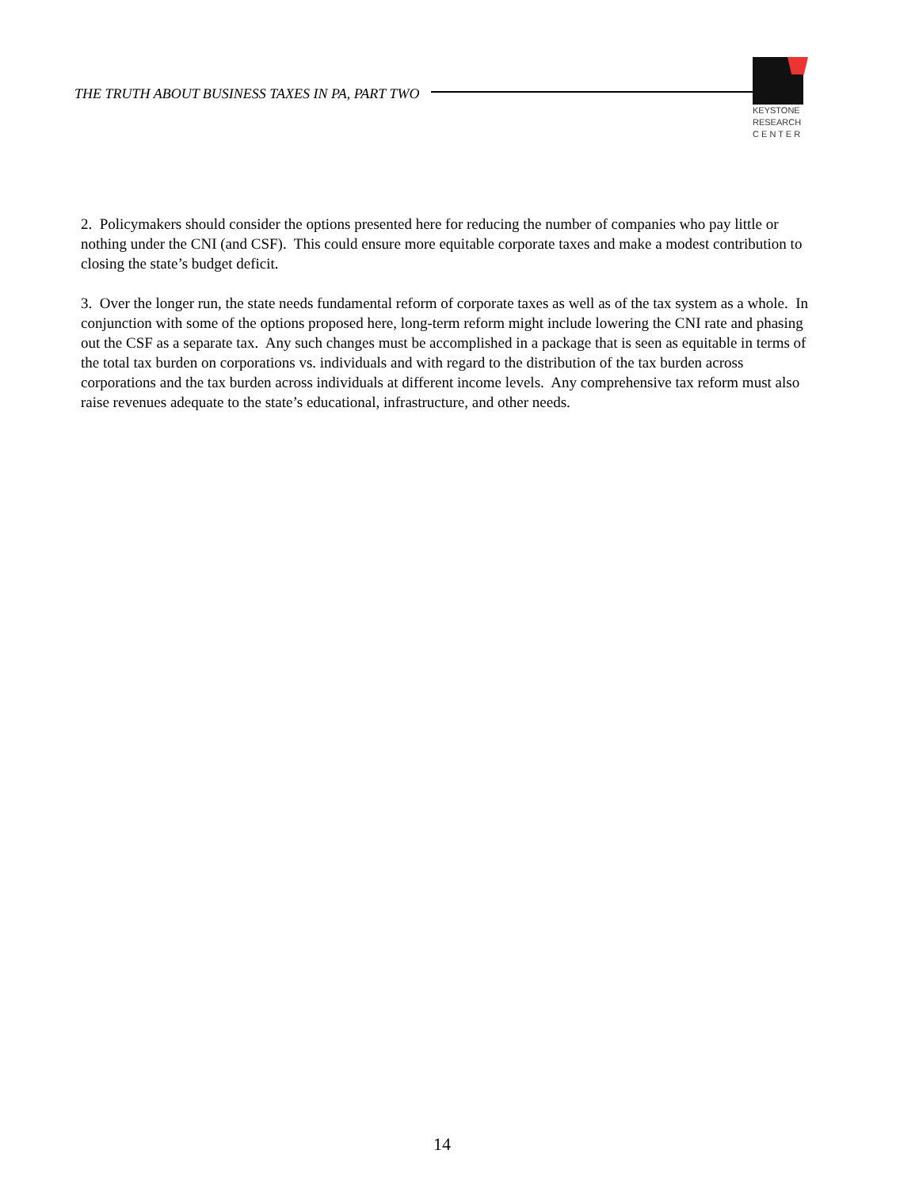THE TRUTH ABOUT BUSINESS TAXES IN PA, PART TWO
KEYSTONE
RESEARCH
C E N T E R
2. Policymakers should consider the options presented here for reducing the number of companies who pay little or nothing under the CNI (and CSF). This could ensure more equitable corporate taxes and make a modest contribution to closing the state’s budget deficit.
3. Over the longer run, the state needs fundamental reform of corporate taxes as well as of the tax system as a whole. In conjunction with some of the options proposed here, long-term reform might include lowering the CNI rate and phasing out the CSF as a separate tax. Any such changes must be accomplished in a package that is seen as equitable in terms of the total tax burden on corporations vs. individuals and with regard to the distribution of the tax burden across corporations and the tax burden across individuals at different income levels. Any comprehensive tax reform must also raise revenues adequate to the state’s educational, infrastructure, and other needs.
14